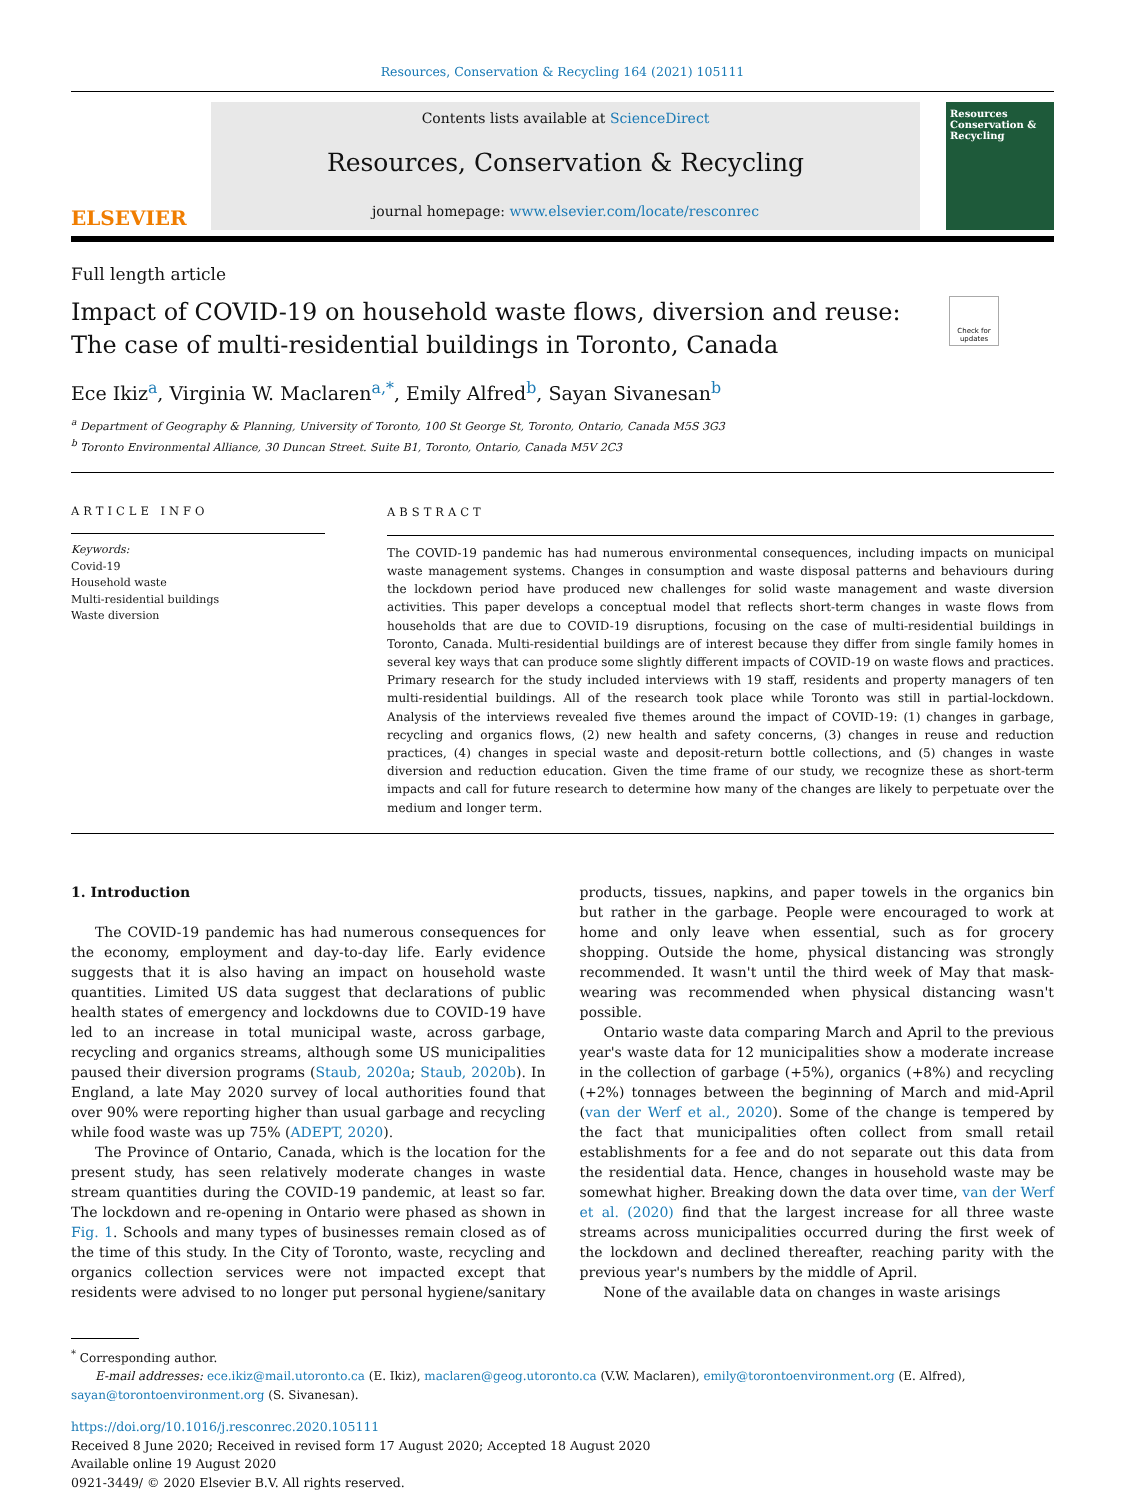Resources, Conservation & Recycling 164 (2021) 105111
ELSEVIER
Contents lists available at ScienceDirect
Resources, Conservation & Recycling
journal homepage: www.elsevier.com/locate/resconrec
Resources Conservation & Recycling
Full length article
Impact of COVID-19 on household waste flows, diversion and reuse: The case of multi-residential buildings in Toronto, Canada
Check for updates
Ece Ikiz<sup>a</sup>, Virginia W. Maclaren<sup>a,*</sup>, Emily Alfred<sup>b</sup>, Sayan Sivanesan<sup>b</sup>
<sup>a</sup> Department of Geography & Planning, University of Toronto, 100 St George St, Toronto, Ontario, Canada M5S 3G3
<sup>b</sup> Toronto Environmental Alliance, 30 Duncan Street. Suite B1, Toronto, Ontario, Canada M5V 2C3
ARTICLE INFO
Keywords:
Covid-19
Household waste
Multi-residential buildings
Waste diversion
ABSTRACT
The COVID-19 pandemic has had numerous environmental consequences, including impacts on municipal waste management systems. Changes in consumption and waste disposal patterns and behaviours during the lockdown period have produced new challenges for solid waste management and waste diversion activities. This paper develops a conceptual model that reflects short-term changes in waste flows from households that are due to COVID-19 disruptions, focusing on the case of multi-residential buildings in Toronto, Canada. Multi-residential buildings are of interest because they differ from single family homes in several key ways that can produce some slightly different impacts of COVID-19 on waste flows and practices. Primary research for the study included interviews with 19 staff, residents and property managers of ten multi-residential buildings. All of the research took place while Toronto was still in partial-lockdown. Analysis of the interviews revealed five themes around the impact of COVID-19: (1) changes in garbage, recycling and organics flows, (2) new health and safety concerns, (3) changes in reuse and reduction practices, (4) changes in special waste and deposit-return bottle collections, and (5) changes in waste diversion and reduction education. Given the time frame of our study, we recognize these as short-term impacts and call for future research to determine how many of the changes are likely to perpetuate over the medium and longer term.
1. Introduction
The COVID-19 pandemic has had numerous consequences for the economy, employment and day-to-day life. Early evidence suggests that it is also having an impact on household waste quantities. Limited US data suggest that declarations of public health states of emergency and lockdowns due to COVID-19 have led to an increase in total municipal waste, across garbage, recycling and organics streams, although some US municipalities paused their diversion programs (Staub, 2020a; Staub, 2020b). In England, a late May 2020 survey of local authorities found that over 90% were reporting higher than usual garbage and recycling while food waste was up 75% (ADEPT, 2020).
The Province of Ontario, Canada, which is the location for the present study, has seen relatively moderate changes in waste stream quantities during the COVID-19 pandemic, at least so far. The lockdown and re-opening in Ontario were phased as shown in Fig. 1. Schools and many types of businesses remain closed as of the time of this study. In the City of Toronto, waste, recycling and organics collection services were not impacted except that residents were advised to no longer put personal hygiene/sanitary products, tissues, napkins, and paper towels in the organics bin but rather in the garbage. People were encouraged to work at home and only leave when essential, such as for grocery shopping. Outside the home, physical distancing was strongly recommended. It wasn't until the third week of May that mask-wearing was recommended when physical distancing wasn't possible.
Ontario waste data comparing March and April to the previous year's waste data for 12 municipalities show a moderate increase in the collection of garbage (+5%), organics (+8%) and recycling (+2%) tonnages between the beginning of March and mid-April (van der Werf et al., 2020). Some of the change is tempered by the fact that municipalities often collect from small retail establishments for a fee and do not separate out this data from the residential data. Hence, changes in household waste may be somewhat higher. Breaking down the data over time, van der Werf et al. (2020) find that the largest increase for all three waste streams across municipalities occurred during the first week of the lockdown and declined thereafter, reaching parity with the previous year's numbers by the middle of April.
None of the available data on changes in waste arisings
<sup>*</sup> Corresponding author.
E-mail addresses: ece.ikiz@mail.utoronto.ca (E. Ikiz), maclaren@geog.utoronto.ca (V.W. Maclaren), emily@torontoenvironment.org (E. Alfred), sayan@torontoenvironment.org (S. Sivanesan).
https://doi.org/10.1016/j.resconrec.2020.105111
Received 8 June 2020; Received in revised form 17 August 2020; Accepted 18 August 2020
Available online 19 August 2020
0921-3449/ © 2020 Elsevier B.V. All rights reserved.